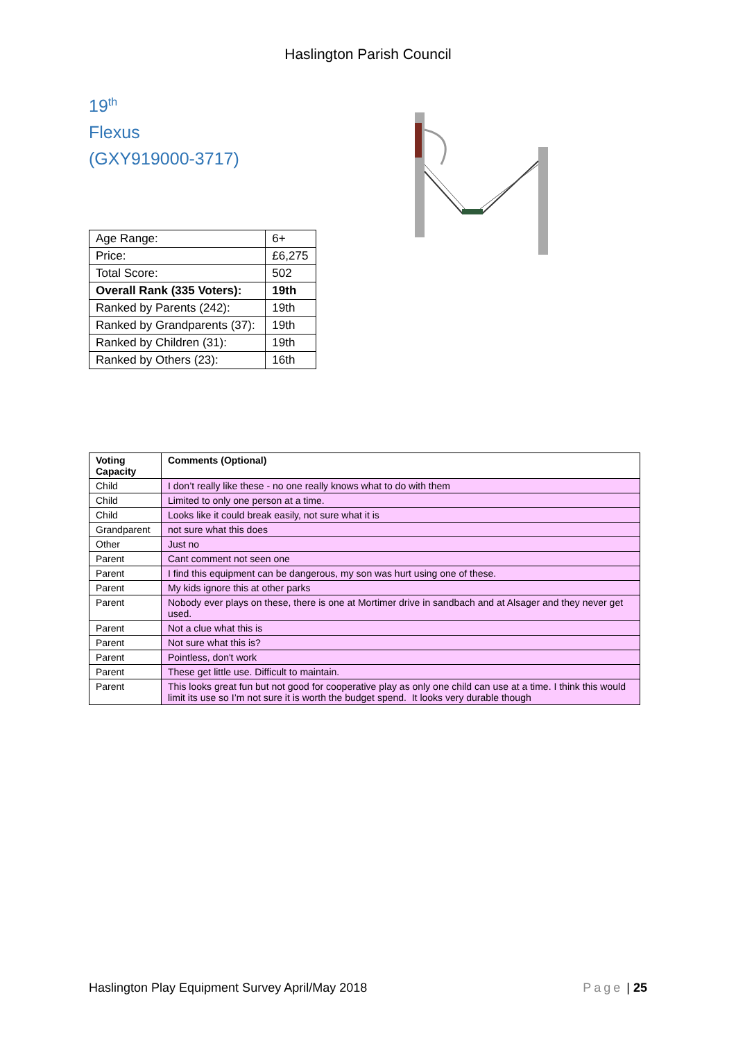Haslington Parish Council
19<sup>th</sup>
Flexus
(GXY919000-3717)
| Age Range: | 6+ |
| Price: | £6,275 |
| Total Score: | 502 |
| Overall Rank (335 Voters): | 19th |
| Ranked by Parents (242): | 19th |
| Ranked by Grandparents (37): | 19th |
| Ranked by Children (31): | 19th |
| Ranked by Others (23): | 16th |
| Voting Capacity | Comments (Optional) |
| --- | --- |
| Child | I don’t really like these - no one really knows what to do with them |
| Child | Limited to only one person at a time. |
| Child | Looks like it could break easily, not sure what it is |
| Grandparent | not sure what this does |
| Other | Just no |
| Parent | Cant comment not seen one |
| Parent | I find this equipment can be dangerous, my son was hurt using one of these. |
| Parent | My kids ignore this at other parks |
| Parent | Nobody ever plays on these, there is one at Mortimer drive in sandbach and at Alsager and they never get used. |
| Parent | Not a clue what this is |
| Parent | Not sure what this is? |
| Parent | Pointless, don't work |
| Parent | These get little use. Difficult to maintain. |
| Parent | This looks great fun but not good for cooperative play as only one child can use at a time. I think this would limit its use so I’m not sure it is worth the budget spend. It looks very durable though |
Haslington Play Equipment Survey April/May 2018 Page | 25